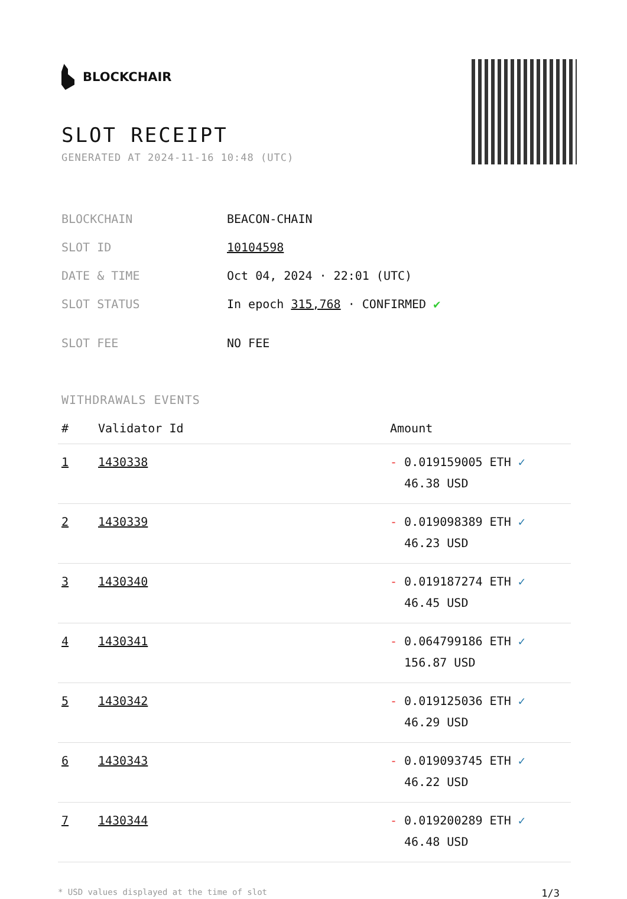BLOCKCHAIR
SLOT RECEIPT
GENERATED AT 2024-11-16 10:48 (UTC)
| BLOCKCHAIN | BEACON-CHAIN |
| SLOT ID | 10104598 |
| DATE & TIME | Oct 04, 2024 · 22:01 (UTC) |
| SLOT STATUS | In epoch 315,768 · CONFIRMED ✔ |
| SLOT FEE | NO FEE |
WITHDRAWALS EVENTS
| # | Validator Id | Amount |
| --- | --- | --- |
| 1 | 1430338 | - 0.019159005 ETH ✓ 46.38 USD |
| 2 | 1430339 | - 0.019098389 ETH ✓ 46.23 USD |
| 3 | 1430340 | - 0.019187274 ETH ✓ 46.45 USD |
| 4 | 1430341 | - 0.064799186 ETH ✓ 156.87 USD |
| 5 | 1430342 | - 0.019125036 ETH ✓ 46.29 USD |
| 6 | 1430343 | - 0.019093745 ETH ✓ 46.22 USD |
| 7 | 1430344 | - 0.019200289 ETH ✓ 46.48 USD |
* USD values displayed at the time of slot 1/3